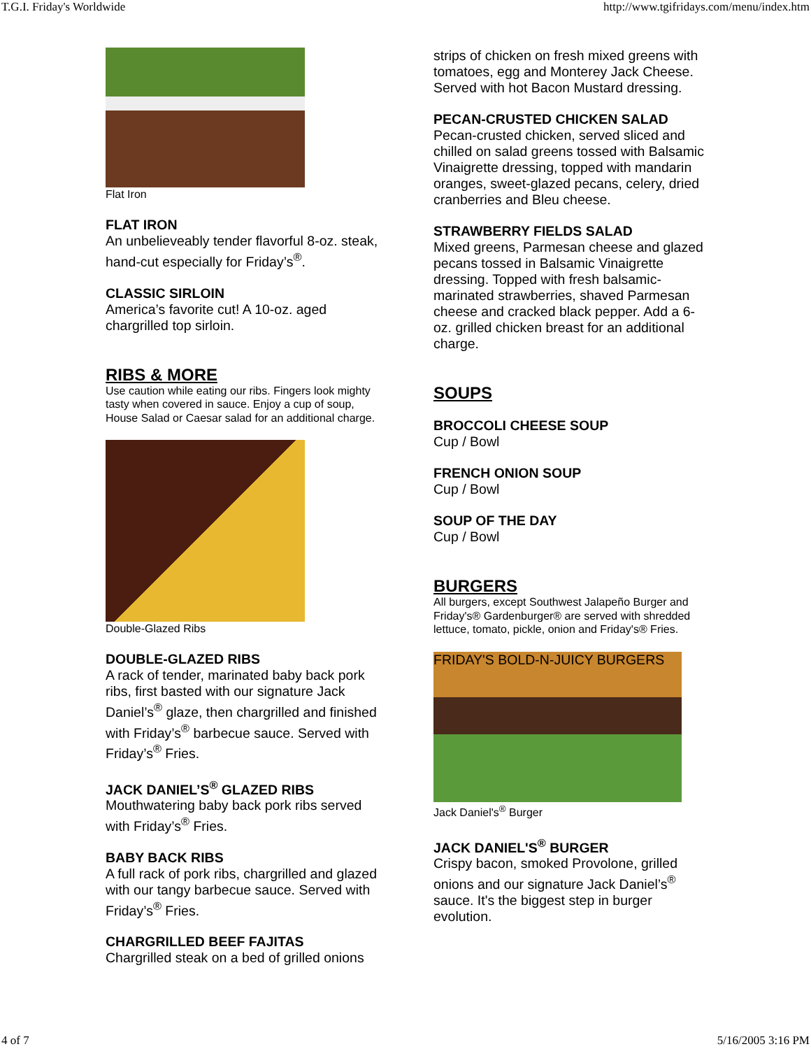T.G.I. Friday's Worldwide http://www.tgifridays.com/menu/index.htm
Flat Iron
FLAT IRON
An unbelieveably tender flavorful 8-oz. steak, hand-cut especially for Friday’s<sup>®</sup>.
CLASSIC SIRLOIN
America’s favorite cut! A 10-oz. aged chargrilled top sirloin.
RIBS & MORE
Use caution while eating our ribs. Fingers look mighty tasty when covered in sauce. Enjoy a cup of soup, House Salad or Caesar salad for an additional charge.
Double-Glazed Ribs
DOUBLE-GLAZED RIBS
A rack of tender, marinated baby back pork ribs, first basted with our signature Jack Daniel’s<sup>®</sup> glaze, then chargrilled and finished with Friday’s<sup>®</sup> barbecue sauce. Served with Friday’s<sup>®</sup> Fries.
JACK DANIEL’S<sup>®</sup> GLAZED RIBS
Mouthwatering baby back pork ribs served with Friday’s<sup>®</sup> Fries.
BABY BACK RIBS
A full rack of pork ribs, chargrilled and glazed with our tangy barbecue sauce. Served with Friday’s<sup>®</sup> Fries.
CHARGRILLED BEEF FAJITAS
Chargrilled steak on a bed of grilled onions
strips of chicken on fresh mixed greens with tomatoes, egg and Monterey Jack Cheese. Served with hot Bacon Mustard dressing.
PECAN-CRUSTED CHICKEN SALAD
Pecan-crusted chicken, served sliced and chilled on salad greens tossed with Balsamic Vinaigrette dressing, topped with mandarin oranges, sweet-glazed pecans, celery, dried cranberries and Bleu cheese.
STRAWBERRY FIELDS SALAD
Mixed greens, Parmesan cheese and glazed pecans tossed in Balsamic Vinaigrette dressing. Topped with fresh balsamic-marinated strawberries, shaved Parmesan cheese and cracked black pepper. Add a 6-oz. grilled chicken breast for an additional charge.
SOUPS
BROCCOLI CHEESE SOUP
Cup / Bowl
FRENCH ONION SOUP
Cup / Bowl
SOUP OF THE DAY
Cup / Bowl
BURGERS
All burgers, except Southwest Jalapeño Burger and Friday's® Gardenburger® are served with shredded lettuce, tomato, pickle, onion and Friday's® Fries.
FRIDAY'S BOLD-N-JUICY BURGERS
Jack Daniel's<sup>®</sup> Burger
JACK DANIEL'S<sup>®</sup> BURGER
Crispy bacon, smoked Provolone, grilled onions and our signature Jack Daniel’s<sup>®</sup> sauce. It's the biggest step in burger evolution.
4 of 7 5/16/2005 3:16 PM